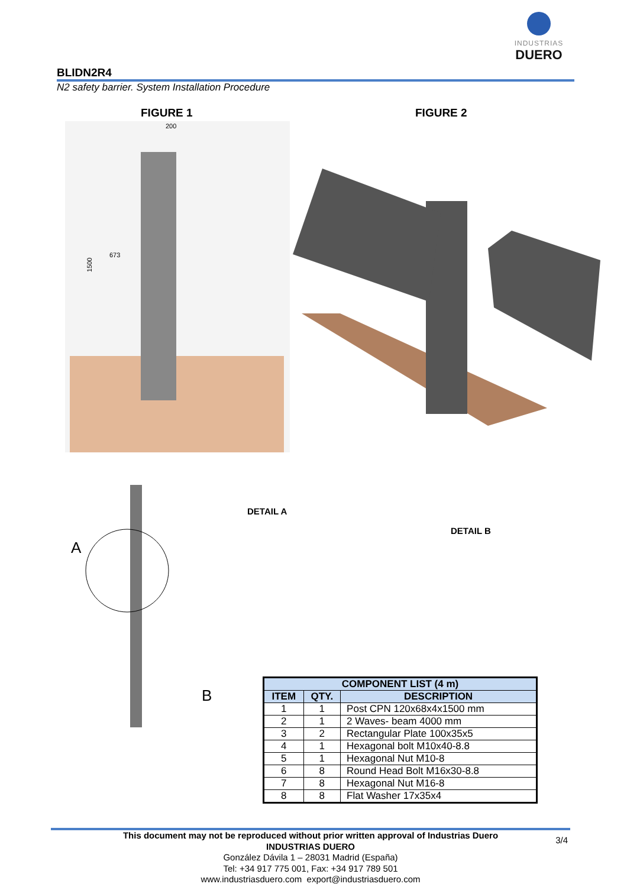INDUSTRIAS
DUERO
BLIDN2R4
N2 safety barrier. System Installation Procedure
FIGURE 1 FIGURE 2
200
1500
673
A
B
DETAIL A
DETAIL B
| COMPONENT LIST (4 m) | | |
| --- | --- | --- |
| ITEM | QTY. | DESCRIPTION |
| 1 | 1 | Post CPN 120x68x4x1500 mm |
| 2 | 1 | 2 Waves- beam 4000 mm |
| 3 | 2 | Rectangular Plate 100x35x5 |
| 4 | 1 | Hexagonal bolt M10x40-8.8 |
| 5 | 1 | Hexagonal Nut M10-8 |
| 6 | 8 | Round Head Bolt M16x30-8.8 |
| 7 | 8 | Hexagonal Nut M16-8 |
| 8 | 8 | Flat Washer 17x35x4 |
3/4
This document may not be reproduced without prior written approval of Industrias Duero
INDUSTRIAS DUERO
González Dávila 1 – 28031 Madrid (España)
Tel: +34 917 775 001, Fax: +34 917 789 501
www.industriasduero.com export@industriasduero.com